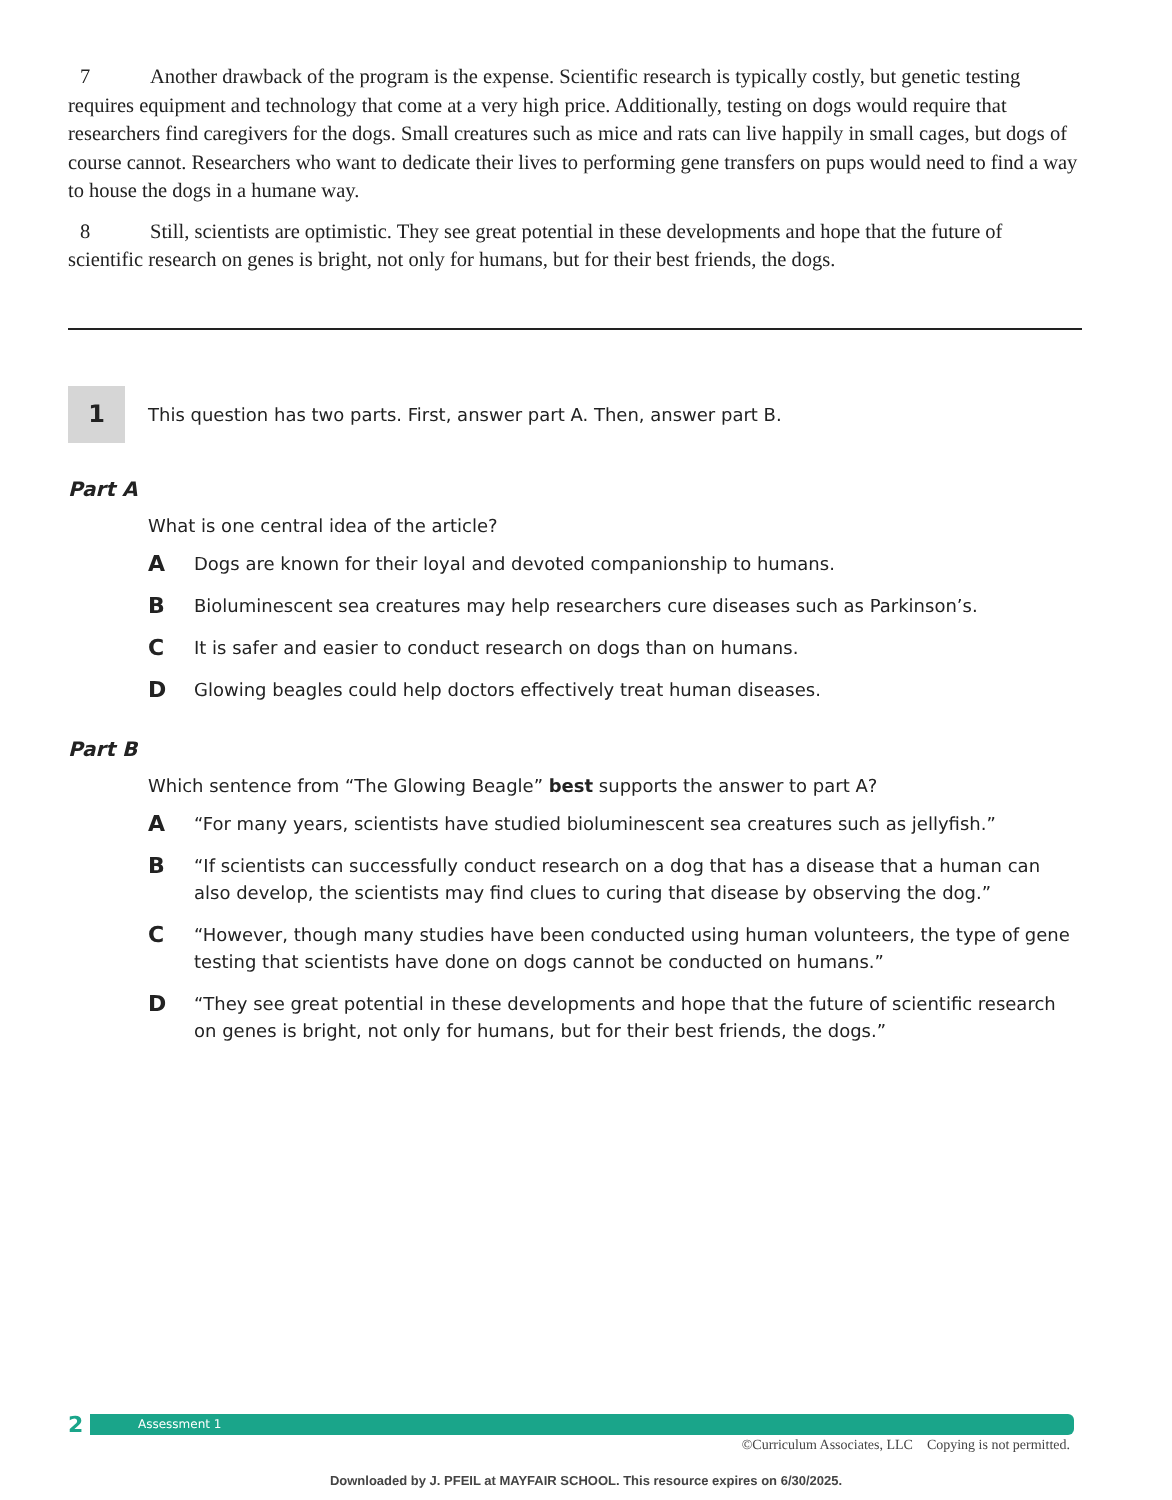7 Another drawback of the program is the expense. Scientific research is typically costly, but genetic testing requires equipment and technology that come at a very high price. Additionally, testing on dogs would require that researchers find caregivers for the dogs. Small creatures such as mice and rats can live happily in small cages, but dogs of course cannot. Researchers who want to dedicate their lives to performing gene transfers on pups would need to find a way to house the dogs in a humane way.
8 Still, scientists are optimistic. They see great potential in these developments and hope that the future of scientific research on genes is bright, not only for humans, but for their best friends, the dogs.
1
This question has two parts. First, answer part A. Then, answer part B.
Part A
What is one central idea of the article?
A Dogs are known for their loyal and devoted companionship to humans.
B Bioluminescent sea creatures may help researchers cure diseases such as Parkinson’s.
C It is safer and easier to conduct research on dogs than on humans.
D Glowing beagles could help doctors effectively treat human diseases.
Part B
Which sentence from “The Glowing Beagle” best supports the answer to part A?
A “For many years, scientists have studied bioluminescent sea creatures such as jellyfish.”
B “If scientists can successfully conduct research on a dog that has a disease that a human can also develop, the scientists may find clues to curing that disease by observing the dog.”
C “However, though many studies have been conducted using human volunteers, the type of gene testing that scientists have done on dogs cannot be conducted on humans.”
D “They see great potential in these developments and hope that the future of scientific research on genes is bright, not only for humans, but for their best friends, the dogs.”
2
Assessment 1
©Curriculum Associates, LLC Copying is not permitted.
Downloaded by J. PFEIL at MAYFAIR SCHOOL. This resource expires on 6/30/2025.